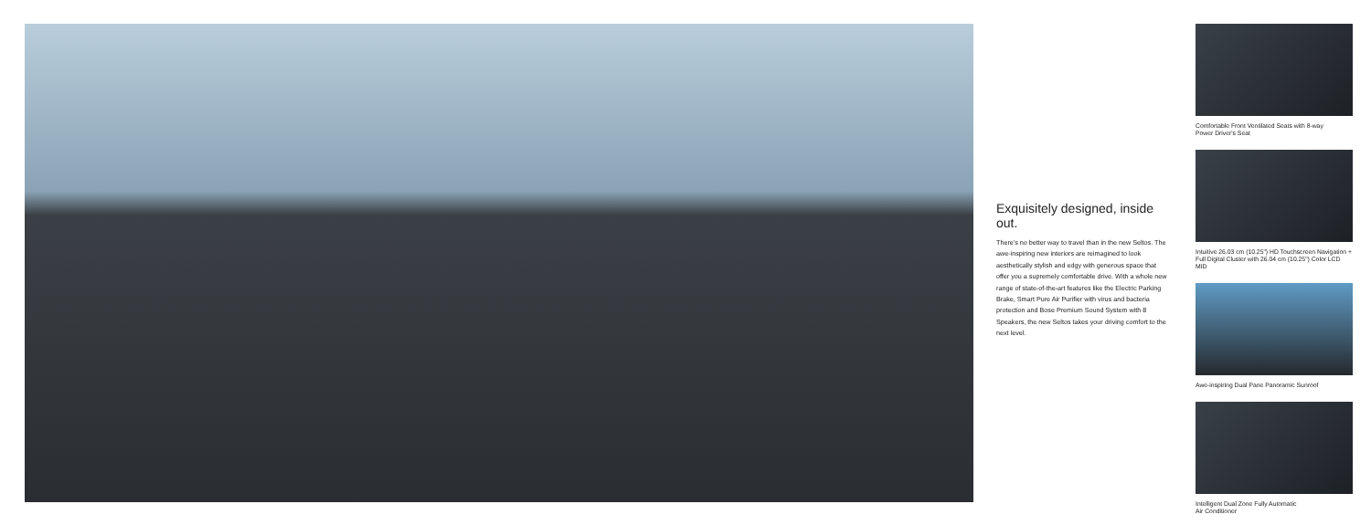Exquisitely designed, inside out.
There's no better way to travel than in the new Seltos. The awe-inspiring new interiors are reimagined to look aesthetically stylish and edgy with generous space that offer you a supremely comfortable drive. With a whole new range of state-of-the-art features like the Electric Parking Brake, Smart Pure Air Purifier with virus and bacteria protection and Bose Premium Sound System with 8 Speakers, the new Seltos takes your driving comfort to the next level.
Comfortable Front Ventilated Seats with 8-way
Power Driver's Seat
Intuitive 26.03 cm (10.25") HD Touchscreen Navigation +
Full Digital Cluster with 26.04 cm (10.25") Color LCD MID
Awe-inspiring Dual Pane Panoramic Sunroof
Intelligent Dual Zone Fully Automatic
Air Conditioner